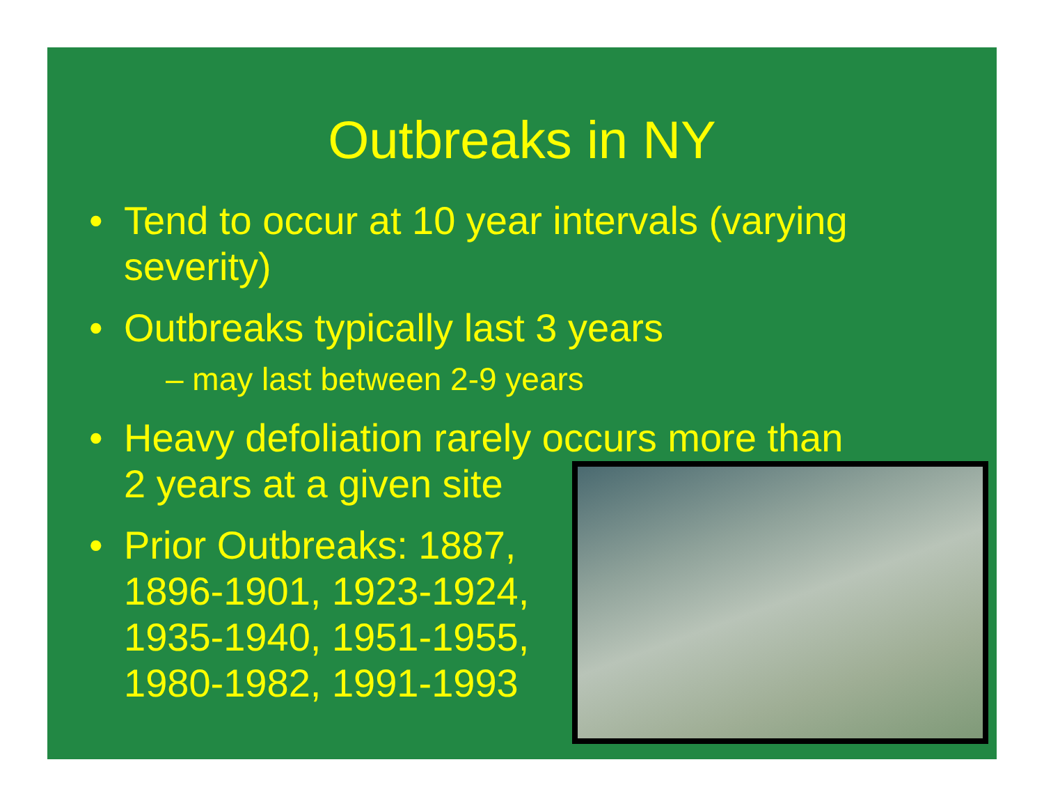Outbreaks in NY
• Tend to occur at 10 year intervals (varying severity)
• Outbreaks typically last 3 years
– may last between 2-9 years
• Heavy defoliation rarely occurs more than
2 years at a given site
• Prior Outbreaks: 1887,
1896-1901, 1923-1924,
1935-1940, 1951-1955,
1980-1982, 1991-1993